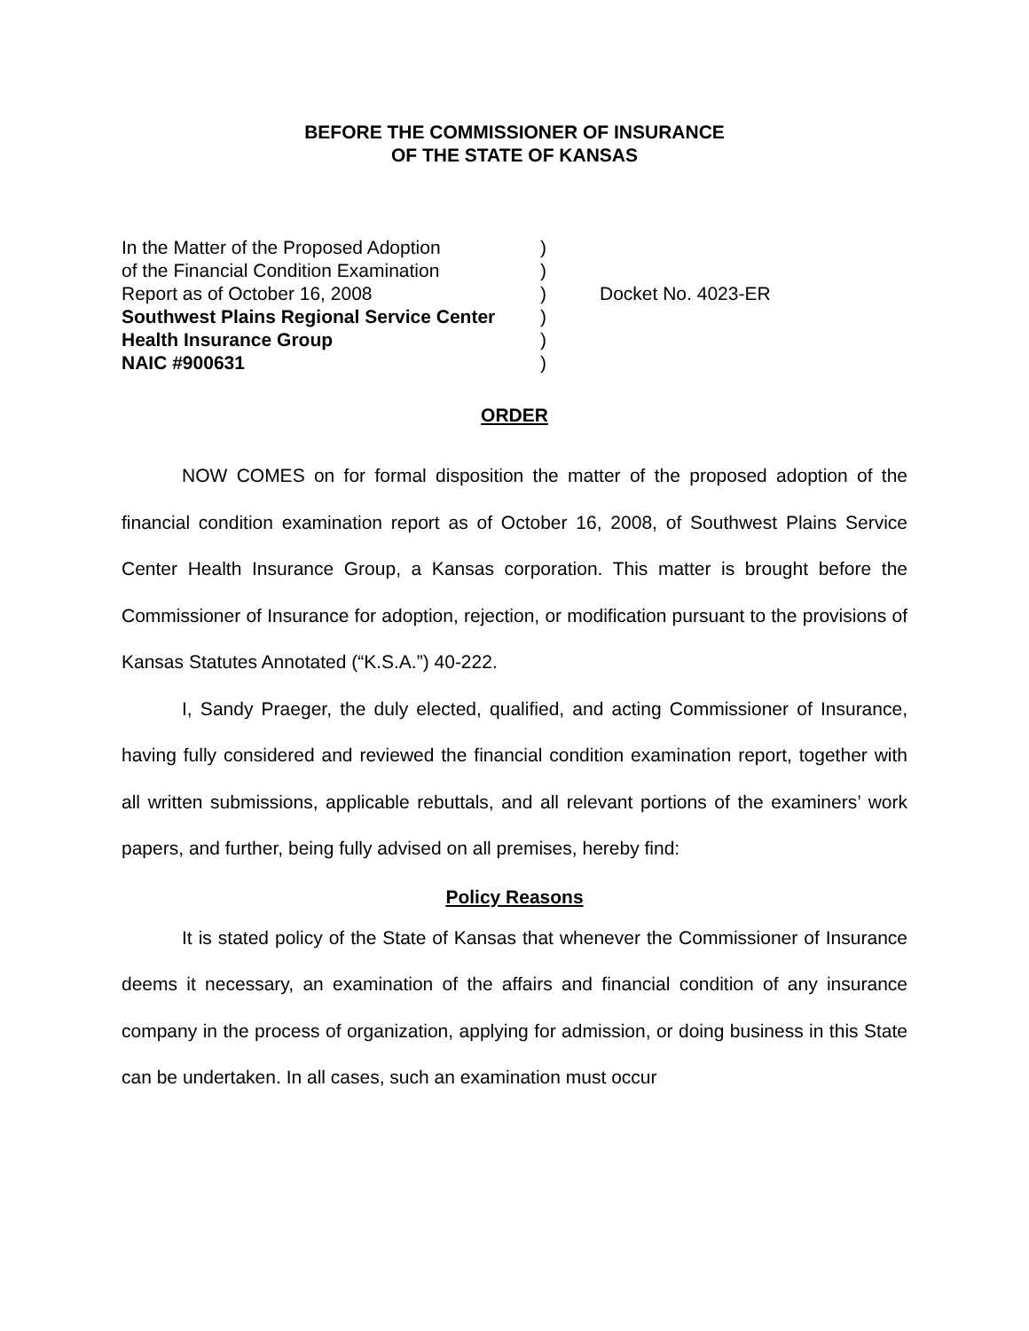BEFORE THE COMMISSIONER OF INSURANCE
OF THE STATE OF KANSAS
| In the Matter of the Proposed Adoption | ) |
| of the Financial Condition Examination | ) |
| Report as of October 16, 2008 | ) |
| Southwest Plains Regional Service Center | ) |
| Health Insurance Group | ) |
| NAIC #900631 | ) |
Docket No. 4023-ER
ORDER
NOW COMES on for formal disposition the matter of the proposed adoption of the financial condition examination report as of October 16, 2008, of Southwest Plains Service Center Health Insurance Group, a Kansas corporation. This matter is brought before the Commissioner of Insurance for adoption, rejection, or modification pursuant to the provisions of Kansas Statutes Annotated (“K.S.A.”) 40-222.
I, Sandy Praeger, the duly elected, qualified, and acting Commissioner of Insurance, having fully considered and reviewed the financial condition examination report, together with all written submissions, applicable rebuttals, and all relevant portions of the examiners’ work papers, and further, being fully advised on all premises, hereby find:
Policy Reasons
It is stated policy of the State of Kansas that whenever the Commissioner of Insurance deems it necessary, an examination of the affairs and financial condition of any insurance company in the process of organization, applying for admission, or doing business in this State can be undertaken. In all cases, such an examination must occur